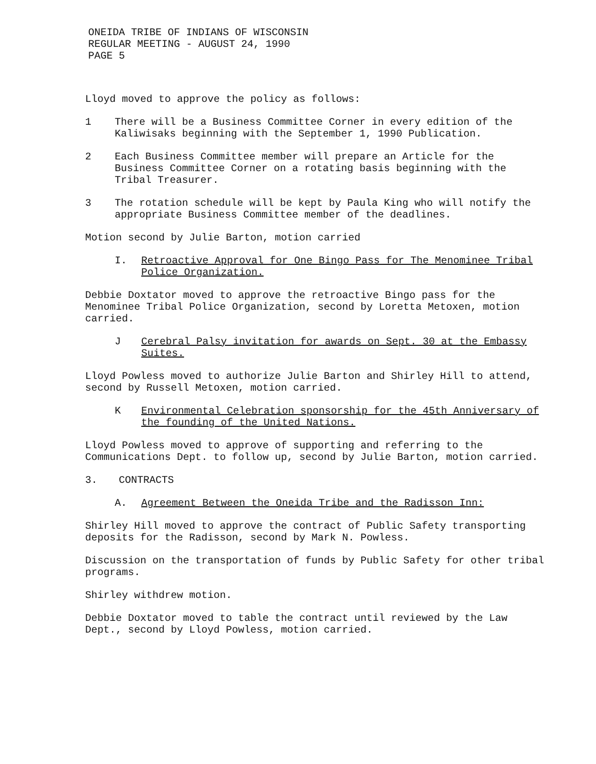ONEIDA TRIBE OF INDIANS OF WISCONSIN
REGULAR MEETING - AUGUST 24, 1990
PAGE 5
Lloyd moved to approve the policy as follows:
1 There will be a Business Committee Corner in every edition of the Kaliwisaks beginning with the September 1, 1990 Publication.
2 Each Business Committee member will prepare an Article for the Business Committee Corner on a rotating basis beginning with the Tribal Treasurer.
3 The rotation schedule will be kept by Paula King who will notify the appropriate Business Committee member of the deadlines.
Motion second by Julie Barton, motion carried
I. Retroactive Approval for One Bingo Pass for The Menominee Tribal Police Organization.
Debbie Doxtator moved to approve the retroactive Bingo pass for the Menominee Tribal Police Organization, second by Loretta Metoxen, motion carried.
J Cerebral Palsy invitation for awards on Sept. 30 at the Embassy Suites.
Lloyd Powless moved to authorize Julie Barton and Shirley Hill to attend, second by Russell Metoxen, motion carried.
K Environmental Celebration sponsorship for the 45th Anniversary of the founding of the United Nations.
Lloyd Powless moved to approve of supporting and referring to the Communications Dept. to follow up, second by Julie Barton, motion carried.
3. CONTRACTS
A. Agreement Between the Oneida Tribe and the Radisson Inn:
Shirley Hill moved to approve the contract of Public Safety transporting deposits for the Radisson, second by Mark N. Powless.
Discussion on the transportation of funds by Public Safety for other tribal programs.
Shirley withdrew motion.
Debbie Doxtator moved to table the contract until reviewed by the Law Dept., second by Lloyd Powless, motion carried.